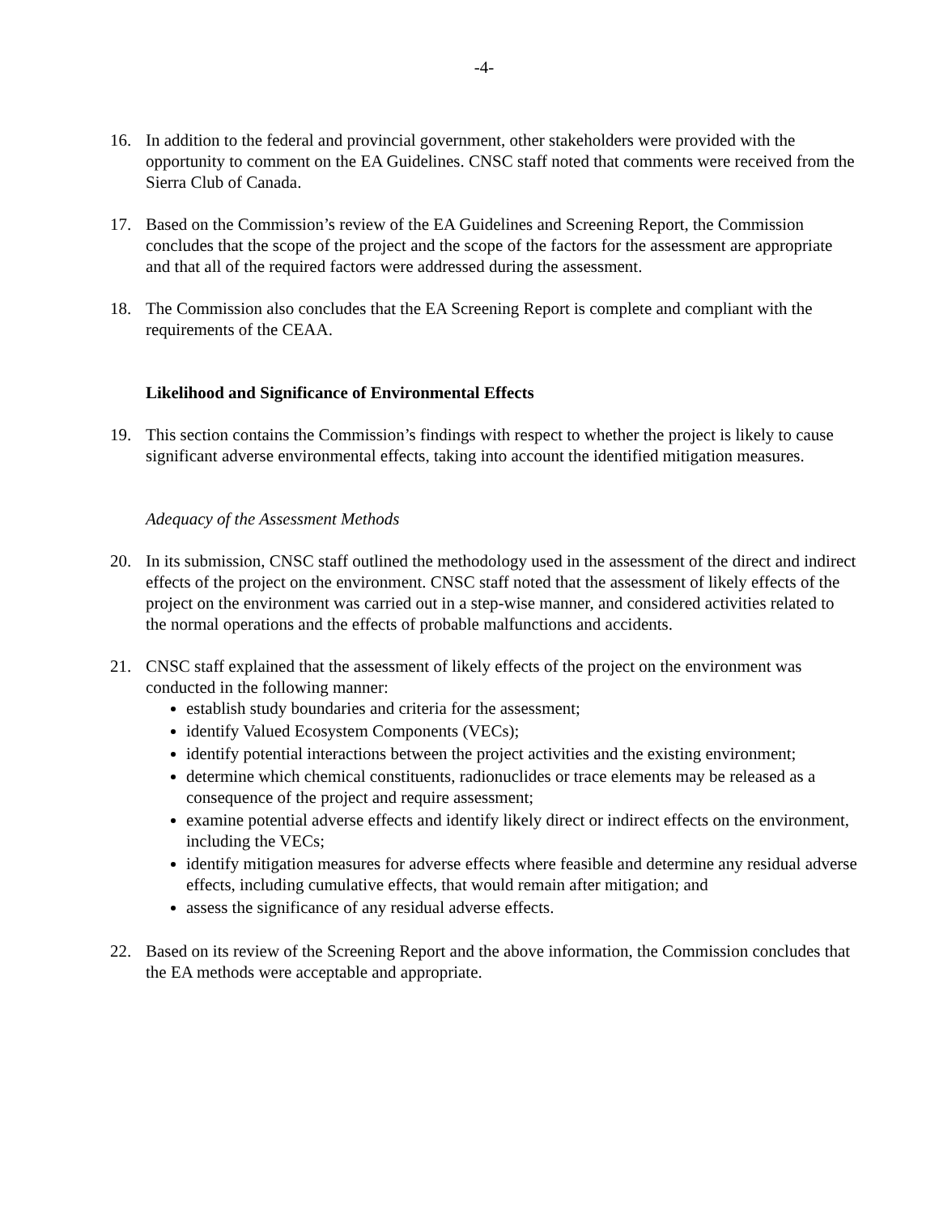-4-
16. In addition to the federal and provincial government, other stakeholders were provided with the opportunity to comment on the EA Guidelines. CNSC staff noted that comments were received from the Sierra Club of Canada.
17. Based on the Commission’s review of the EA Guidelines and Screening Report, the Commission concludes that the scope of the project and the scope of the factors for the assessment are appropriate and that all of the required factors were addressed during the assessment.
18. The Commission also concludes that the EA Screening Report is complete and compliant with the requirements of the CEAA.
Likelihood and Significance of Environmental Effects
19. This section contains the Commission’s findings with respect to whether the project is likely to cause significant adverse environmental effects, taking into account the identified mitigation measures.
Adequacy of the Assessment Methods
20. In its submission, CNSC staff outlined the methodology used in the assessment of the direct and indirect effects of the project on the environment. CNSC staff noted that the assessment of likely effects of the project on the environment was carried out in a step-wise manner, and considered activities related to the normal operations and the effects of probable malfunctions and accidents.
21. CNSC staff explained that the assessment of likely effects of the project on the environment was conducted in the following manner:
establish study boundaries and criteria for the assessment;
identify Valued Ecosystem Components (VECs);
identify potential interactions between the project activities and the existing environment;
determine which chemical constituents, radionuclides or trace elements may be released as a consequence of the project and require assessment;
examine potential adverse effects and identify likely direct or indirect effects on the environment, including the VECs;
identify mitigation measures for adverse effects where feasible and determine any residual adverse effects, including cumulative effects, that would remain after mitigation; and
assess the significance of any residual adverse effects.
22. Based on its review of the Screening Report and the above information, the Commission concludes that the EA methods were acceptable and appropriate.